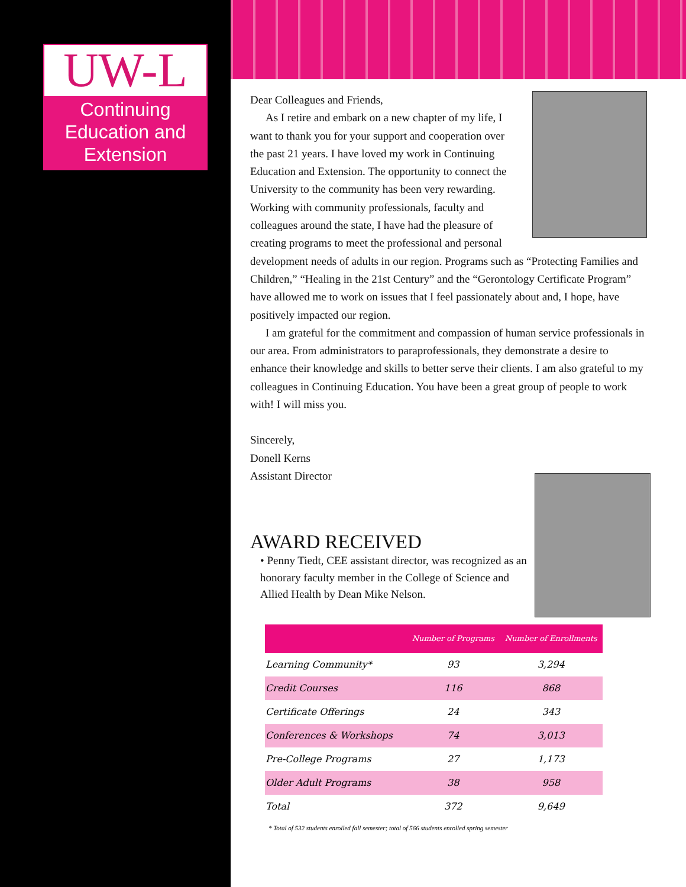UW-L
Continuing Education and Extension
Dear Colleagues and Friends,
As I retire and embark on a new chapter of my life, I want to thank you for your support and cooperation over the past 21 years. I have loved my work in Continuing Education and Extension. The opportunity to connect the University to the community has been very rewarding. Working with community professionals, faculty and colleagues around the state, I have had the pleasure of creating programs to meet the professional and personal development needs of adults in our region. Programs such as “Protecting Families and Children,” “Healing in the 21st Century” and the “Gerontology Certificate Program” have allowed me to work on issues that I feel passionately about and, I hope, have positively impacted our region.
I am grateful for the commitment and compassion of human service professionals in our area. From administrators to paraprofessionals, they demonstrate a desire to enhance their knowledge and skills to better serve their clients. I am also grateful to my colleagues in Continuing Education. You have been a great group of people to work with! I will miss you.
Sincerely,
Donell Kerns
Assistant Director
AWARD RECEIVED
• Penny Tiedt, CEE assistant director, was recognized as an honorary faculty member in the College of Science and Allied Health by Dean Mike Nelson.
| | Number of Programs | Number of Enrollments |
| --- | --- | --- |
| Learning Community* | 93 | 3,294 |
| Credit Courses | 116 | 868 |
| Certificate Offerings | 24 | 343 |
| Conferences & Workshops | 74 | 3,013 |
| Pre-College Programs | 27 | 1,173 |
| Older Adult Programs | 38 | 958 |
| Total | 372 | 9,649 |
* Total of 532 students enrolled fall semester; total of 566 students enrolled spring semester